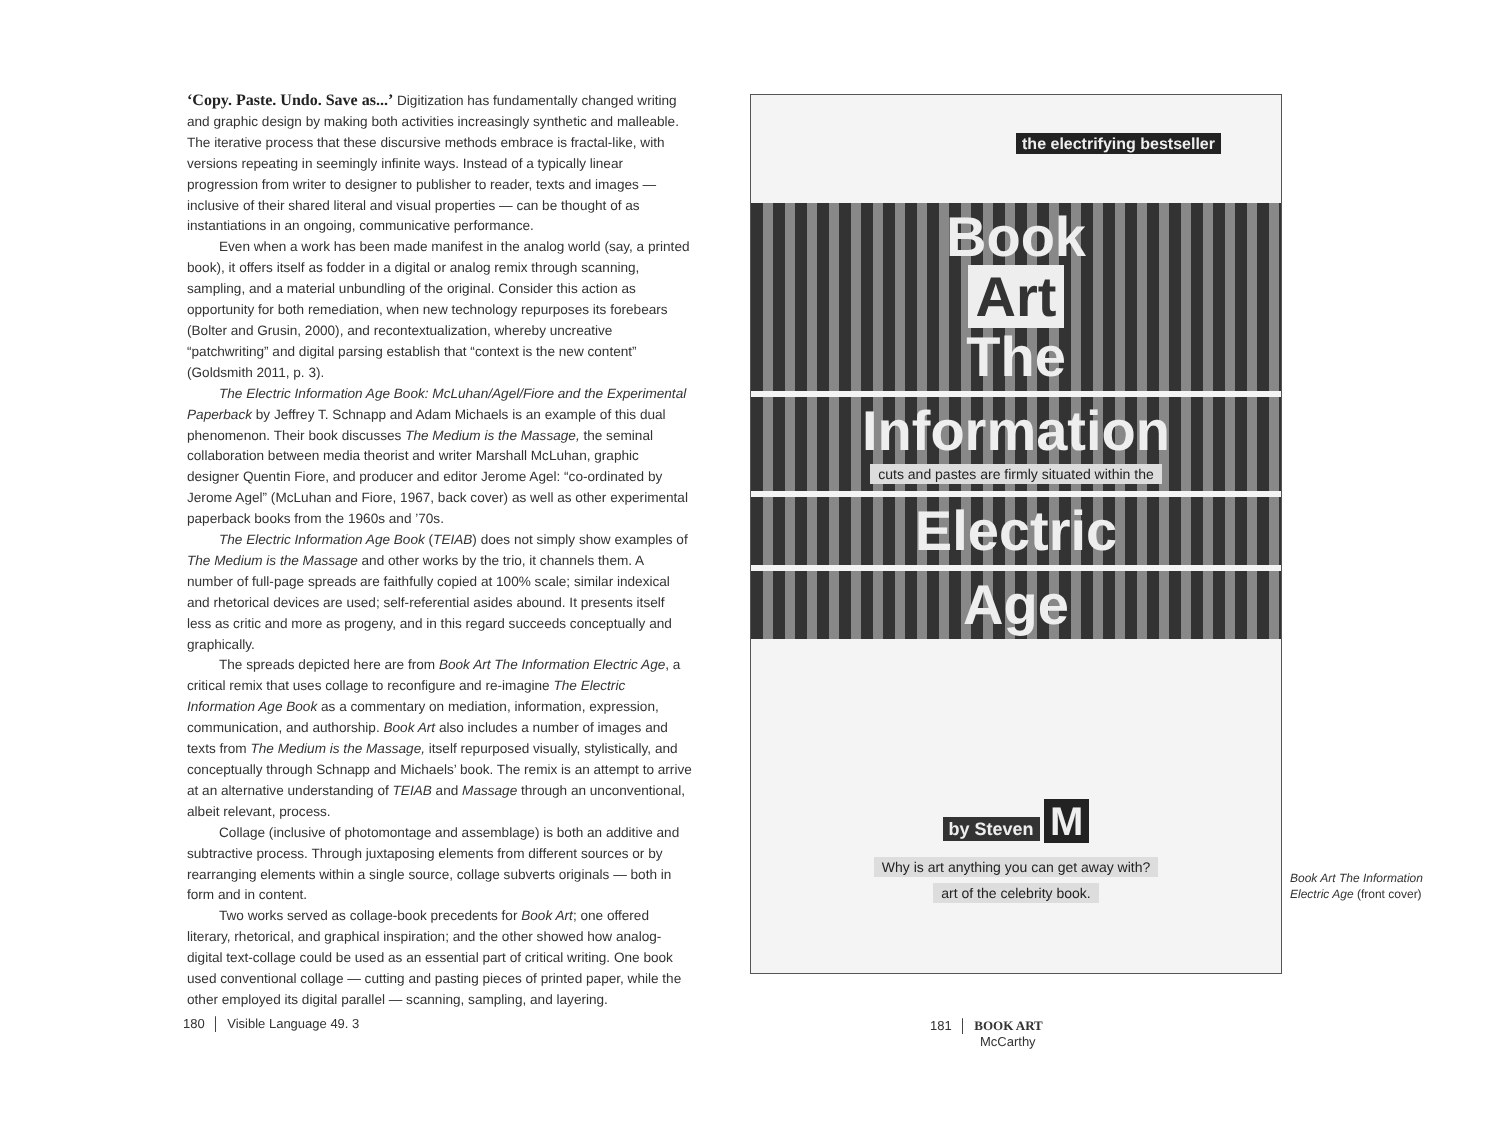‘Copy. Paste. Undo. Save as...’ Digitization has fundamentally changed writing and graphic design by making both activities increasingly synthetic and malleable. The iterative process that these discursive methods embrace is fractal-like, with versions repeating in seemingly infinite ways. Instead of a typically linear progression from writer to designer to publisher to reader, texts and images — inclusive of their shared literal and visual properties — can be thought of as instantiations in an ongoing, communicative performance.
Even when a work has been made manifest in the analog world (say, a printed book), it offers itself as fodder in a digital or analog remix through scanning, sampling, and a material unbundling of the original. Consider this action as opportunity for both remediation, when new technology repurposes its forebears (Bolter and Grusin, 2000), and recontextualization, whereby uncreative “patchwriting” and digital parsing establish that “context is the new content” (Goldsmith 2011, p. 3).
The Electric Information Age Book: McLuhan/Agel/Fiore and the Experimental Paperback by Jeffrey T. Schnapp and Adam Michaels is an example of this dual phenomenon. Their book discusses The Medium is the Massage, the seminal collaboration between media theorist and writer Marshall McLuhan, graphic designer Quentin Fiore, and producer and editor Jerome Agel: “co-ordinated by Jerome Agel” (McLuhan and Fiore, 1967, back cover) as well as other experimental paperback books from the 1960s and ’70s.
The Electric Information Age Book (TEIAB) does not simply show examples of The Medium is the Massage and other works by the trio, it channels them. A number of full-page spreads are faithfully copied at 100% scale; similar indexical and rhetorical devices are used; self-referential asides abound. It presents itself less as critic and more as progeny, and in this regard succeeds conceptually and graphically.
The spreads depicted here are from Book Art The Information Electric Age, a critical remix that uses collage to reconfigure and re-imagine The Electric Information Age Book as a commentary on mediation, information, expression, communication, and authorship. Book Art also includes a number of images and texts from The Medium is the Massage, itself repurposed visually, stylistically, and conceptually through Schnapp and Michaels’ book. The remix is an attempt to arrive at an alternative understanding of TEIAB and Massage through an unconventional, albeit relevant, process.
Collage (inclusive of photomontage and assemblage) is both an additive and subtractive process. Through juxtaposing elements from different sources or by rearranging elements within a single source, collage subverts originals — both in form and in content.
Two works served as collage-book precedents for Book Art; one offered literary, rhetorical, and graphical inspiration; and the other showed how analog-digital text-collage could be used as an essential part of critical writing. One book used conventional collage — cutting and pasting pieces of printed paper, while the other employed its digital parallel — scanning, sampling, and layering.
the electrifying bestseller
Book
Art
The
Information
cuts and pastes are firmly situated within the
Electric
Age
by Steven M
Why is art anything you can get away with?
art of the celebrity book.
Book Art The Information Electric Age (front cover)
180 │ Visible Language 49. 3
181 │ BOOK ART
McCarthy